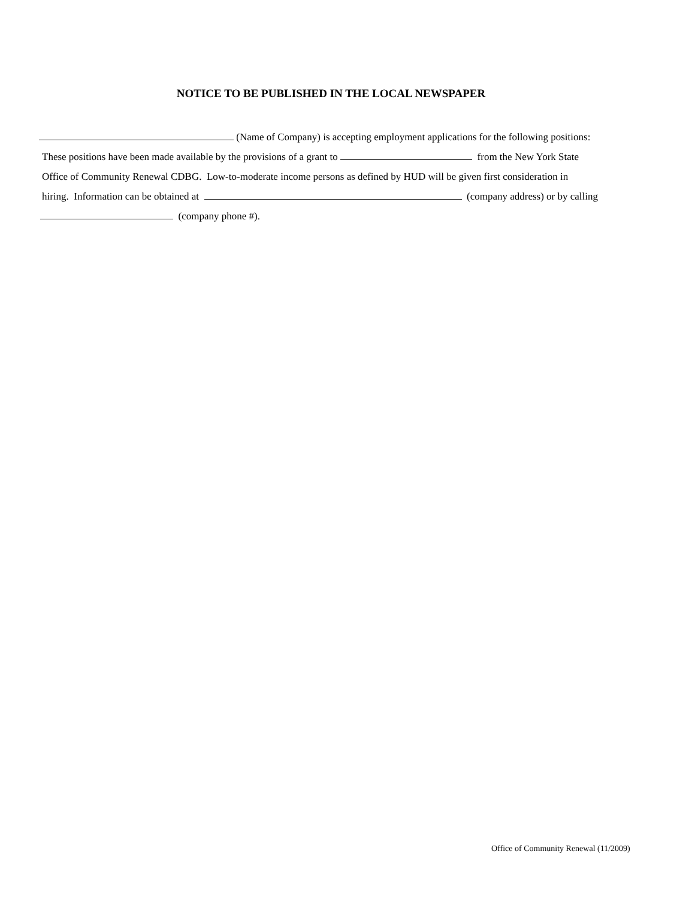NOTICE TO BE PUBLISHED IN THE LOCAL NEWSPAPER
(Name of Company) is accepting employment applications for the following positions:
These positions have been made available by the provisions of a grant to from the New York State
Office of Community Renewal CDBG. Low-to-moderate income persons as defined by HUD will be given first consideration in
hiring. Information can be obtained at (company address) or by calling
(company phone #).
Office of Community Renewal (11/2009)